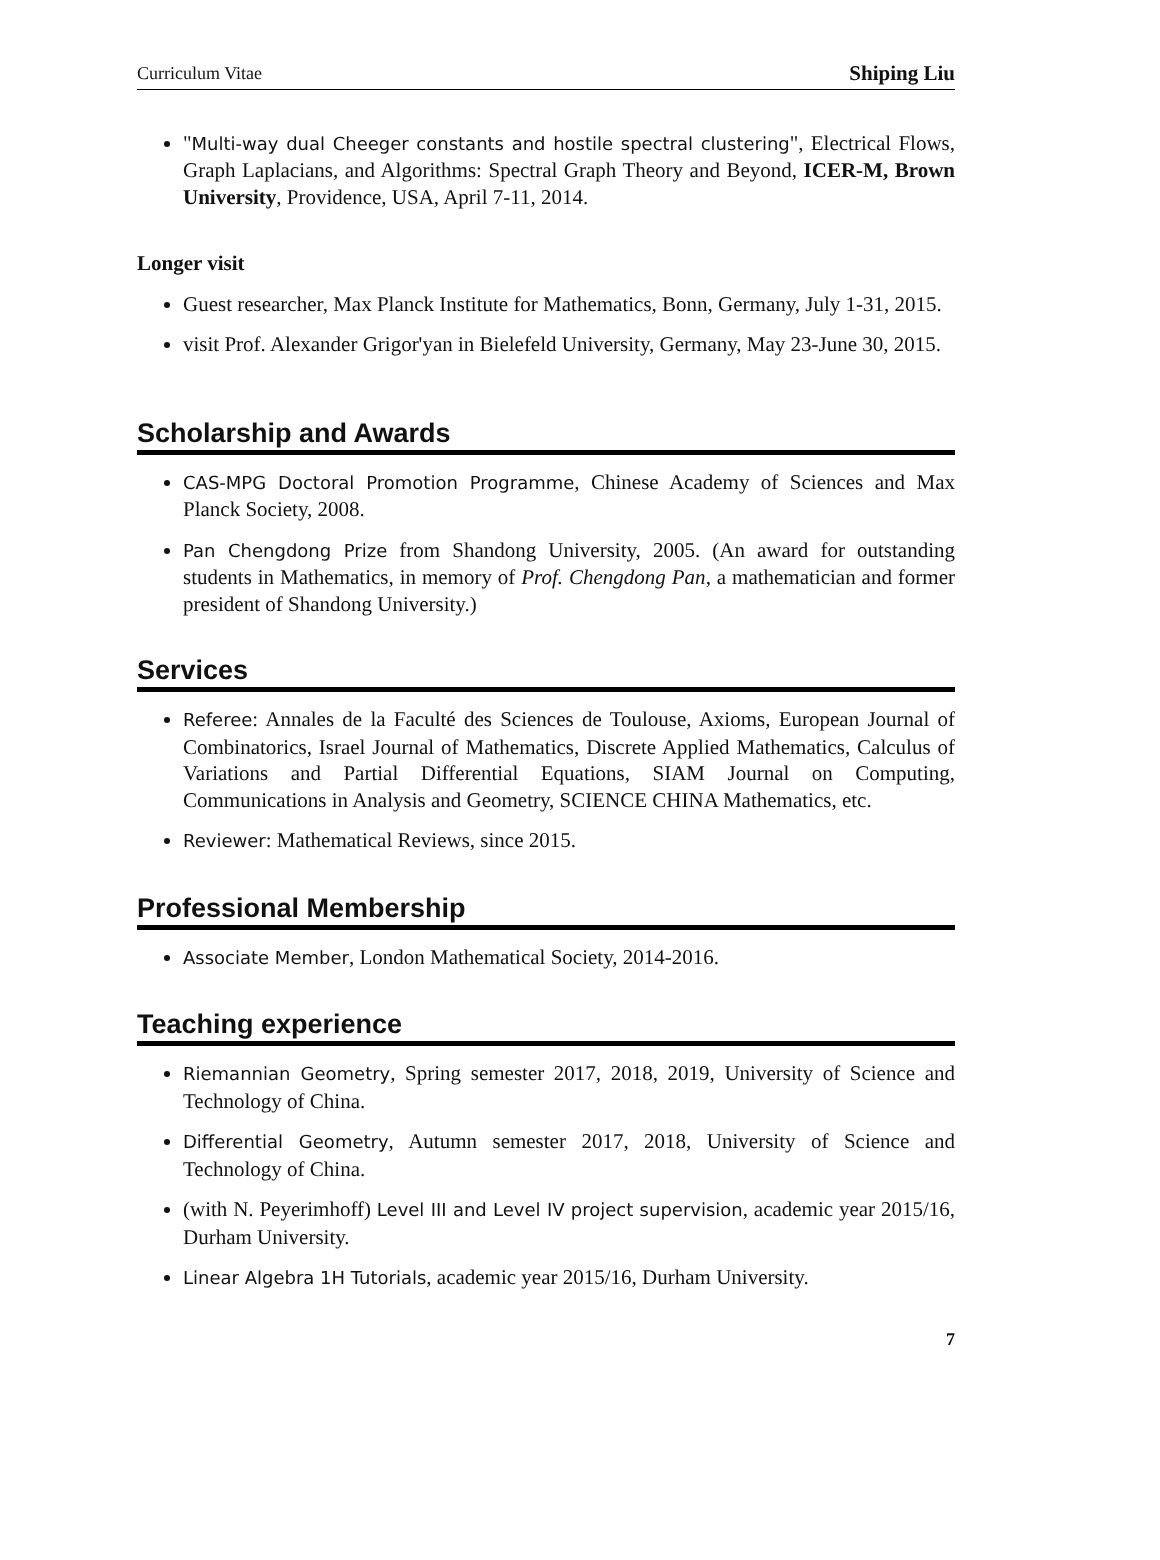Curriculum Vitae Shiping Liu
"Multi-way dual Cheeger constants and hostile spectral clustering", Electrical Flows, Graph Laplacians, and Algorithms: Spectral Graph Theory and Beyond, ICER-M, Brown University, Providence, USA, April 7-11, 2014.
Longer visit
Guest researcher, Max Planck Institute for Mathematics, Bonn, Germany, July 1-31, 2015.
visit Prof. Alexander Grigor'yan in Bielefeld University, Germany, May 23-June 30, 2015.
Scholarship and Awards
CAS-MPG Doctoral Promotion Programme, Chinese Academy of Sciences and Max Planck Society, 2008.
Pan Chengdong Prize from Shandong University, 2005. (An award for outstanding students in Mathematics, in memory of Prof. Chengdong Pan, a mathematician and former president of Shandong University.)
Services
Referee: Annales de la Faculté des Sciences de Toulouse, Axioms, European Journal of Combinatorics, Israel Journal of Mathematics, Discrete Applied Mathematics, Calculus of Variations and Partial Differential Equations, SIAM Journal on Computing, Communications in Analysis and Geometry, SCIENCE CHINA Mathematics, etc.
Reviewer: Mathematical Reviews, since 2015.
Professional Membership
Associate Member, London Mathematical Society, 2014-2016.
Teaching experience
Riemannian Geometry, Spring semester 2017, 2018, 2019, University of Science and Technology of China.
Differential Geometry, Autumn semester 2017, 2018, University of Science and Technology of China.
(with N. Peyerimhoff) Level III and Level IV project supervision, academic year 2015/16, Durham University.
Linear Algebra 1H Tutorials, academic year 2015/16, Durham University.
7